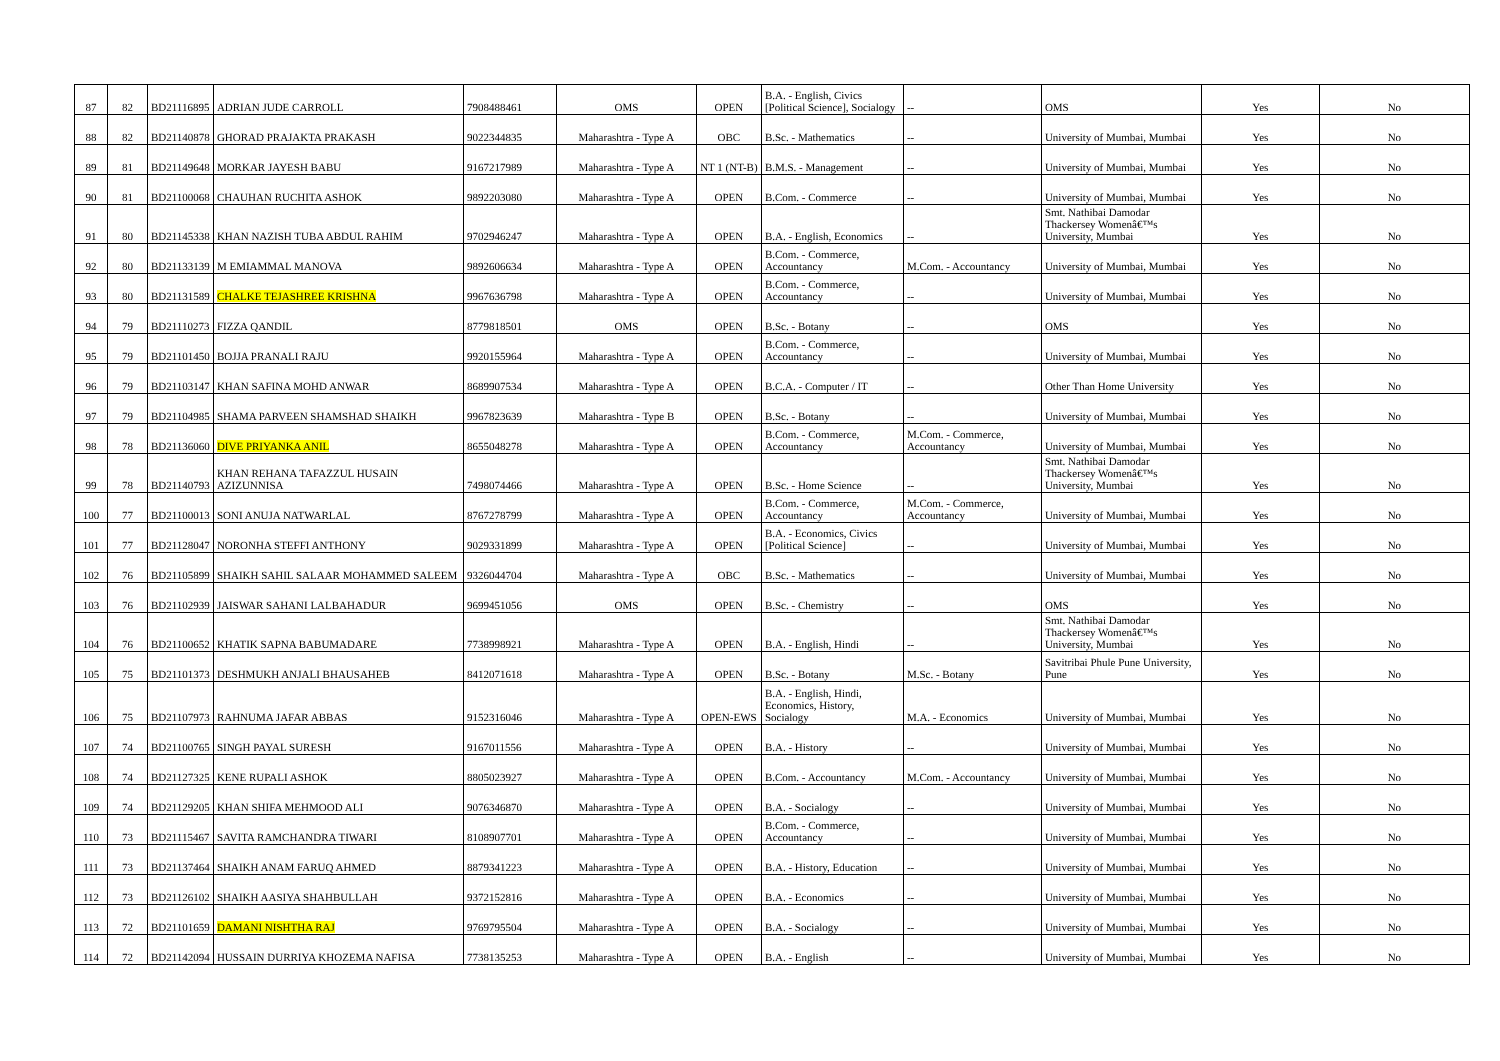| 87 | 82 | BD21116895 | ADRIAN JUDE CARROLL | 7908488461 | OMS | OPEN | B.A. - English, Civics [Political Science], Socialogy | -- | OMS | Yes | No |
| 88 | 82 | BD21140878 | GHORAD PRAJAKTA PRAKASH | 9022344835 | Maharashtra - Type A | OBC | B.Sc. - Mathematics | -- | University of Mumbai, Mumbai | Yes | No |
| 89 | 81 | BD21149648 | MORKAR JAYESH BABU | 9167217989 | Maharashtra - Type A | NT 1 (NT-B) | B.M.S. - Management | -- | University of Mumbai, Mumbai | Yes | No |
| 90 | 81 | BD21100068 | CHAUHAN RUCHITA ASHOK | 9892203080 | Maharashtra - Type A | OPEN | B.Com. - Commerce | -- | University of Mumbai, Mumbai | Yes | No |
| 91 | 80 | BD21145338 | KHAN NAZISH TUBA ABDUL RAHIM | 9702946247 | Maharashtra - Type A | OPEN | B.A. - English, Economics | -- | Smt. Nathibai Damodar Thackersey Womenâ€™s University, Mumbai | Yes | No |
| 92 | 80 | BD21133139 | M EMIAMMAL MANOVA | 9892606634 | Maharashtra - Type A | OPEN | B.Com. - Commerce, Accountancy | M.Com. - Accountancy | University of Mumbai, Mumbai | Yes | No |
| 93 | 80 | BD21131589 | CHALKE TEJASHREE KRISHNA | 9967636798 | Maharashtra - Type A | OPEN | B.Com. - Commerce, Accountancy | -- | University of Mumbai, Mumbai | Yes | No |
| 94 | 79 | BD21110273 | FIZZA QANDIL | 8779818501 | OMS | OPEN | B.Sc. - Botany | -- | OMS | Yes | No |
| 95 | 79 | BD21101450 | BOJJA PRANALI RAJU | 9920155964 | Maharashtra - Type A | OPEN | B.Com. - Commerce, Accountancy | -- | University of Mumbai, Mumbai | Yes | No |
| 96 | 79 | BD21103147 | KHAN SAFINA MOHD ANWAR | 8689907534 | Maharashtra - Type A | OPEN | B.C.A. - Computer / IT | -- | Other Than Home University | Yes | No |
| 97 | 79 | BD21104985 | SHAMA PARVEEN SHAMSHAD SHAIKH | 9967823639 | Maharashtra - Type B | OPEN | B.Sc. - Botany | -- | University of Mumbai, Mumbai | Yes | No |
| 98 | 78 | BD21136060 | DIVE PRIYANKA ANIL | 8655048278 | Maharashtra - Type A | OPEN | B.Com. - Commerce, Accountancy | M.Com. - Commerce, Accountancy | University of Mumbai, Mumbai | Yes | No |
| 99 | 78 | BD21140793 | KHAN REHANA TAFAZZUL HUSAIN AZIZUNNISA | 7498074466 | Maharashtra - Type A | OPEN | B.Sc. - Home Science | -- | Smt. Nathibai Damodar Thackersey Womenâ€™s University, Mumbai | Yes | No |
| 100 | 77 | BD21100013 | SONI ANUJA NATWARLAL | 8767278799 | Maharashtra - Type A | OPEN | B.Com. - Commerce, Accountancy | M.Com. - Commerce, Accountancy | University of Mumbai, Mumbai | Yes | No |
| 101 | 77 | BD21128047 | NORONHA STEFFI ANTHONY | 9029331899 | Maharashtra - Type A | OPEN | B.A. - Economics, Civics [Political Science] | -- | University of Mumbai, Mumbai | Yes | No |
| 102 | 76 | BD21105899 | SHAIKH SAHIL SALAAR MOHAMMED SALEEM | 9326044704 | Maharashtra - Type A | OBC | B.Sc. - Mathematics | -- | University of Mumbai, Mumbai | Yes | No |
| 103 | 76 | BD21102939 | JAISWAR SAHANI LALBAHADUR | 9699451056 | OMS | OPEN | B.Sc. - Chemistry | -- | OMS | Yes | No |
| 104 | 76 | BD21100652 | KHATIK SAPNA BABUMADARE | 7738998921 | Maharashtra - Type A | OPEN | B.A. - English, Hindi | -- | Smt. Nathibai Damodar Thackersey Womenâ€™s University, Mumbai | Yes | No |
| 105 | 75 | BD21101373 | DESHMUKH ANJALI BHAUSAHEB | 8412071618 | Maharashtra - Type A | OPEN | B.Sc. - Botany | M.Sc. - Botany | Savitribai Phule Pune University, Pune | Yes | No |
| 106 | 75 | BD21107973 | RAHNUMA JAFAR ABBAS | 9152316046 | Maharashtra - Type A | OPEN-EWS | B.A. - English, Hindi, Economics, History, Socialogy | M.A. - Economics | University of Mumbai, Mumbai | Yes | No |
| 107 | 74 | BD21100765 | SINGH PAYAL SURESH | 9167011556 | Maharashtra - Type A | OPEN | B.A. - History | -- | University of Mumbai, Mumbai | Yes | No |
| 108 | 74 | BD21127325 | KENE RUPALI ASHOK | 8805023927 | Maharashtra - Type A | OPEN | B.Com. - Accountancy | M.Com. - Accountancy | University of Mumbai, Mumbai | Yes | No |
| 109 | 74 | BD21129205 | KHAN SHIFA MEHMOOD ALI | 9076346870 | Maharashtra - Type A | OPEN | B.A. - Socialogy | -- | University of Mumbai, Mumbai | Yes | No |
| 110 | 73 | BD21115467 | SAVITA RAMCHANDRA TIWARI | 8108907701 | Maharashtra - Type A | OPEN | B.Com. - Commerce, Accountancy | -- | University of Mumbai, Mumbai | Yes | No |
| 111 | 73 | BD21137464 | SHAIKH ANAM FARUQ AHMED | 8879341223 | Maharashtra - Type A | OPEN | B.A. - History, Education | -- | University of Mumbai, Mumbai | Yes | No |
| 112 | 73 | BD21126102 | SHAIKH AASIYA SHAHBULLAH | 9372152816 | Maharashtra - Type A | OPEN | B.A. - Economics | -- | University of Mumbai, Mumbai | Yes | No |
| 113 | 72 | BD21101659 | DAMANI NISHTHA RAJ | 9769795504 | Maharashtra - Type A | OPEN | B.A. - Socialogy | -- | University of Mumbai, Mumbai | Yes | No |
| 114 | 72 | BD21142094 | HUSSAIN DURRIYA KHOZEMA NAFISA | 7738135253 | Maharashtra - Type A | OPEN | B.A. - English | -- | University of Mumbai, Mumbai | Yes | No |